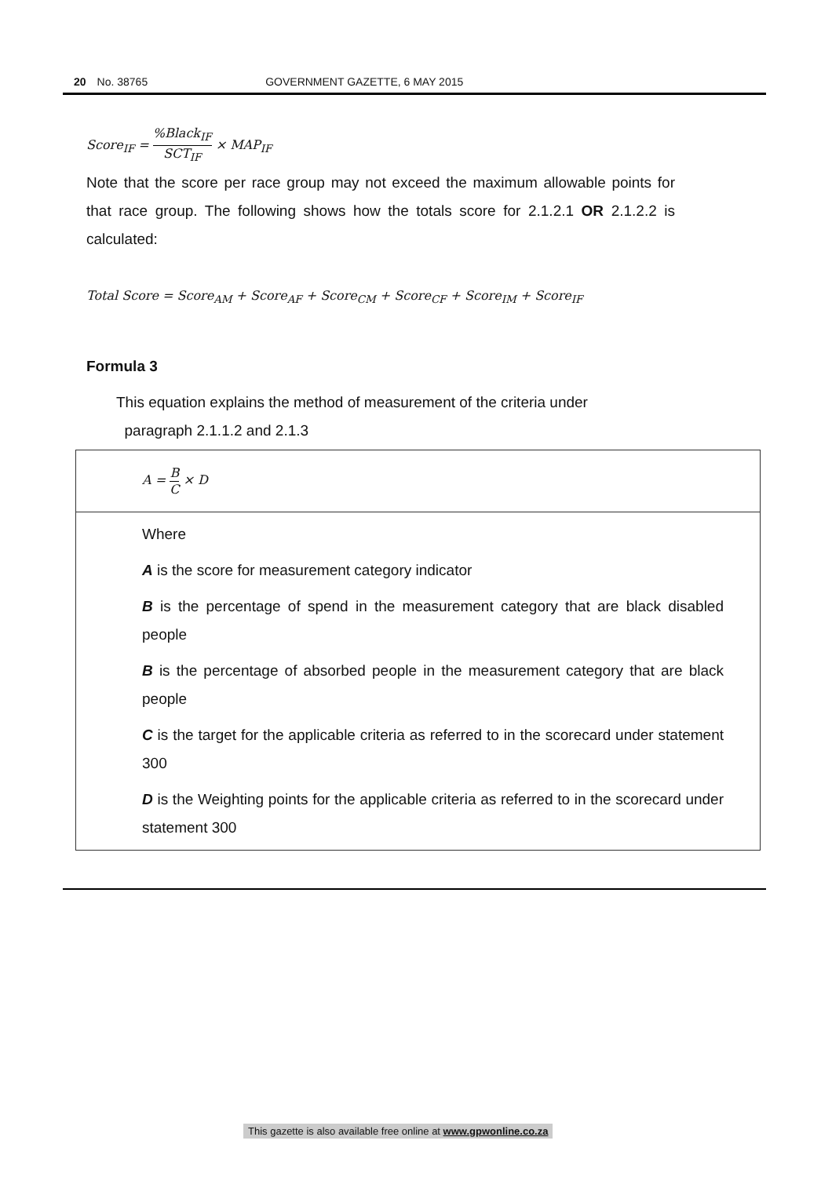20 No. 38765 GOVERNMENT GAZETTE, 6 MAY 2015
Score<sub>IF</sub> = %Black<sub>IF</sub> SCT<sub>IF</sub> × MAP<sub>IF</sub>
Note that the score per race group may not exceed the maximum allowable points for that race group. The following shows how the totals score for 2.1.2.1 OR 2.1.2.2 is calculated:
Total Score = Score<sub>AM</sub> + Score<sub>AF</sub> + Score<sub>CM</sub> + Score<sub>CF</sub> + Score<sub>IM</sub> + Score<sub>IF</sub>
Formula 3
This equation explains the method of measurement of the criteria under
paragraph 2.1.1.2 and 2.1.3
| A = B C × D |
| Where A is the score for measurement category indicator B is the percentage of spend in the measurement category that are black disabled people B is the percentage of absorbed people in the measurement category that are black people C is the target for the applicable criteria as referred to in the scorecard under statement 300 D is the Weighting points for the applicable criteria as referred to in the scorecard under statement 300 |
This gazette is also available free online at www.gpwonline.co.za